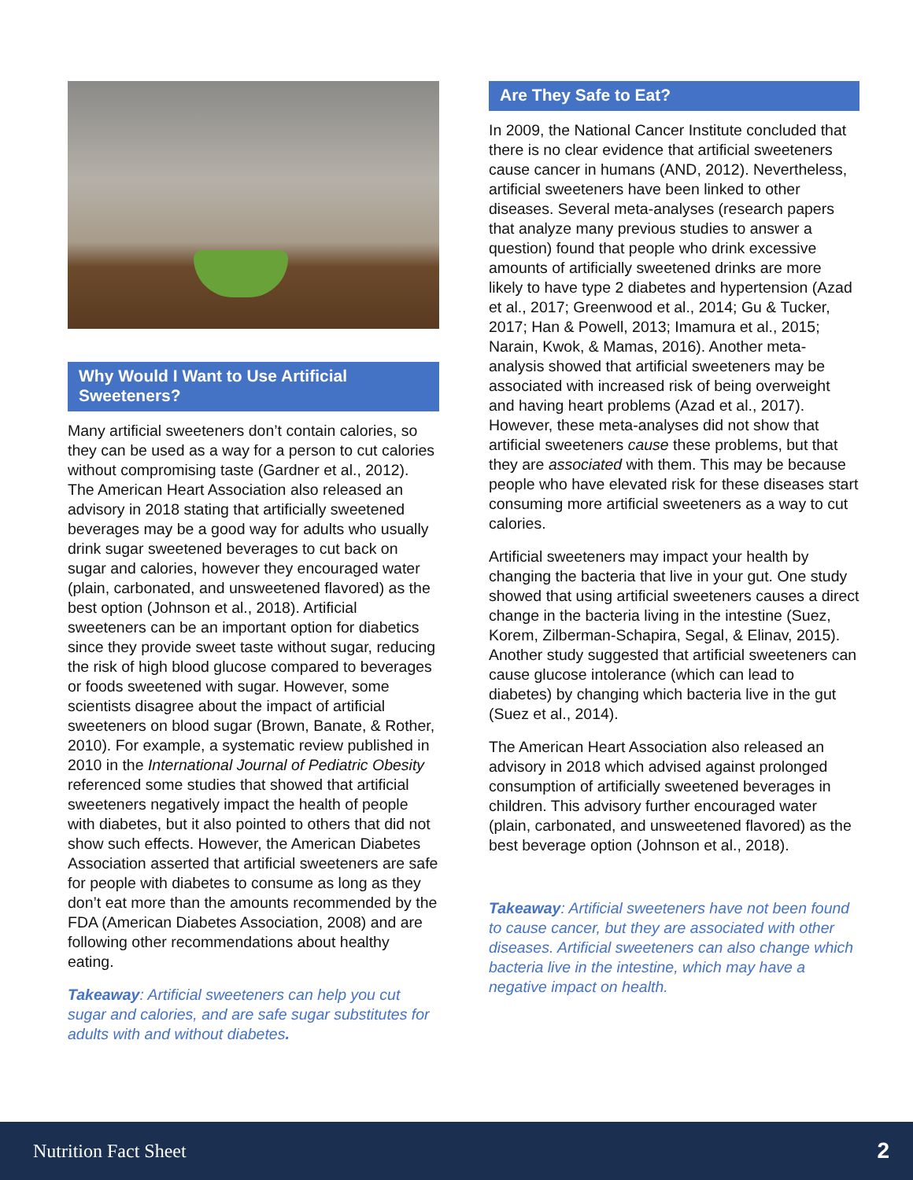Why Would I Want to Use Artificial Sweeteners?
Many artificial sweeteners don’t contain calories, so they can be used as a way for a person to cut calories without compromising taste (Gardner et al., 2012). The American Heart Association also released an advisory in 2018 stating that artificially sweetened beverages may be a good way for adults who usually drink sugar sweetened beverages to cut back on sugar and calories, however they encouraged water (plain, carbonated, and unsweetened flavored) as the best option (Johnson et al., 2018). Artificial sweeteners can be an important option for diabetics since they provide sweet taste without sugar, reducing the risk of high blood glucose compared to beverages or foods sweetened with sugar. However, some scientists disagree about the impact of artificial sweeteners on blood sugar (Brown, Banate, & Rother, 2010). For example, a systematic review published in 2010 in the International Journal of Pediatric Obesity referenced some studies that showed that artificial sweeteners negatively impact the health of people with diabetes, but it also pointed to others that did not show such effects. However, the American Diabetes Association asserted that artificial sweeteners are safe for people with diabetes to consume as long as they don’t eat more than the amounts recommended by the FDA (American Diabetes Association, 2008) and are following other recommendations about healthy eating.
Takeaway: Artificial sweeteners can help you cut sugar and calories, and are safe sugar substitutes for adults with and without diabetes.
Are They Safe to Eat?
In 2009, the National Cancer Institute concluded that there is no clear evidence that artificial sweeteners cause cancer in humans (AND, 2012). Nevertheless, artificial sweeteners have been linked to other diseases. Several meta-analyses (research papers that analyze many previous studies to answer a question) found that people who drink excessive amounts of artificially sweetened drinks are more likely to have type 2 diabetes and hypertension (Azad et al., 2017; Greenwood et al., 2014; Gu & Tucker, 2017; Han & Powell, 2013; Imamura et al., 2015; Narain, Kwok, & Mamas, 2016). Another meta-analysis showed that artificial sweeteners may be associated with increased risk of being overweight and having heart problems (Azad et al., 2017). However, these meta-analyses did not show that artificial sweeteners cause these problems, but that they are associated with them. This may be because people who have elevated risk for these diseases start consuming more artificial sweeteners as a way to cut calories.
Artificial sweeteners may impact your health by changing the bacteria that live in your gut. One study showed that using artificial sweeteners causes a direct change in the bacteria living in the intestine (Suez, Korem, Zilberman-Schapira, Segal, & Elinav, 2015). Another study suggested that artificial sweeteners can cause glucose intolerance (which can lead to diabetes) by changing which bacteria live in the gut (Suez et al., 2014).
The American Heart Association also released an advisory in 2018 which advised against prolonged consumption of artificially sweetened beverages in children. This advisory further encouraged water (plain, carbonated, and unsweetened flavored) as the best beverage option (Johnson et al., 2018).
Takeaway: Artificial sweeteners have not been found to cause cancer, but they are associated with other diseases. Artificial sweeteners can also change which bacteria live in the intestine, which may have a negative impact on health.
Nutrition Fact Sheet 2